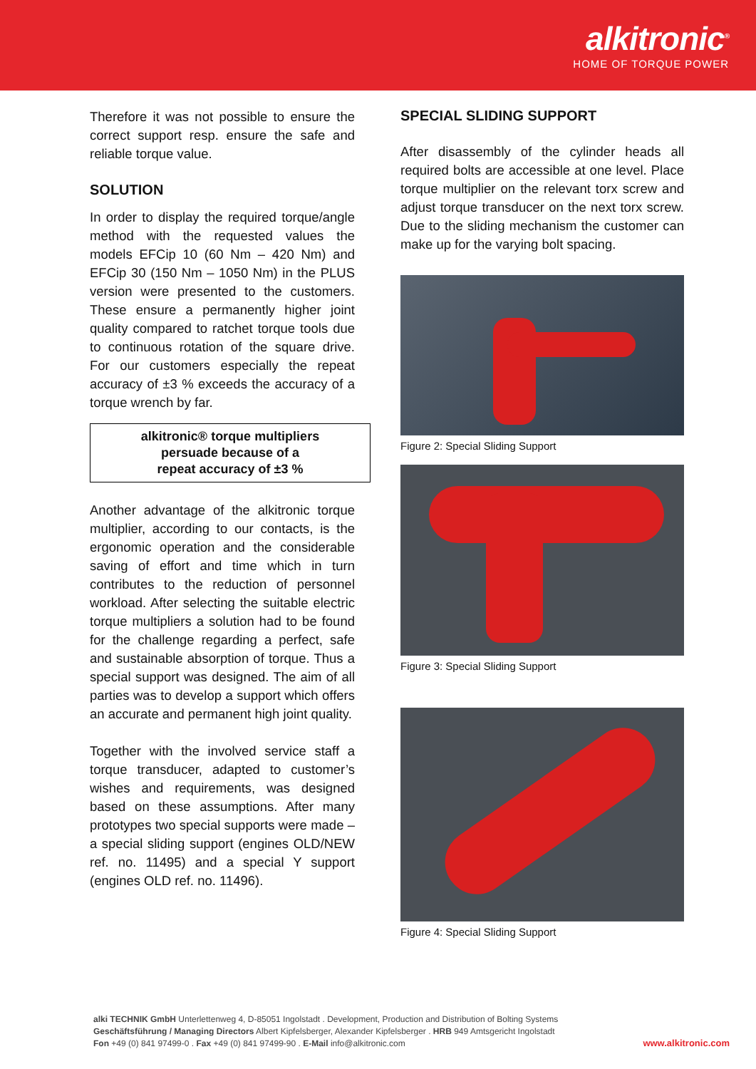alkitronic<sup>®</sup>
HOME OF TORQUE POWER
Therefore it was not possible to ensure the correct support resp. ensure the safe and reliable torque value.
SOLUTION
In order to display the required torque/angle method with the requested values the models EFCip 10 (60 Nm – 420 Nm) and EFCip 30 (150 Nm – 1050 Nm) in the PLUS version were presented to the customers. These ensure a permanently higher joint quality compared to ratchet torque tools due to continuous rotation of the square drive. For our customers especially the repeat accuracy of ±3 % exceeds the accuracy of a torque wrench by far.
alkitronic® torque multipliers
persuade because of a
repeat accuracy of ±3 %
Another advantage of the alkitronic torque multiplier, according to our contacts, is the ergonomic operation and the considerable saving of effort and time which in turn contributes to the reduction of personnel workload. After selecting the suitable electric torque multipliers a solution had to be found for the challenge regarding a perfect, safe and sustainable absorption of torque. Thus a special support was designed. The aim of all parties was to develop a support which offers an accurate and permanent high joint quality.
Together with the involved service staff a torque transducer, adapted to customer’s wishes and requirements, was designed based on these assumptions. After many prototypes two special supports were made – a special sliding support (engines OLD/NEW ref. no. 11495) and a special Y support (engines OLD ref. no. 11496).
SPECIAL SLIDING SUPPORT
After disassembly of the cylinder heads all required bolts are accessible at one level. Place torque multiplier on the relevant torx screw and adjust torque transducer on the next torx screw. Due to the sliding mechanism the customer can make up for the varying bolt spacing.
Figure 2: Special Sliding Support
Figure 3: Special Sliding Support
Figure 4: Special Sliding Support
alki TECHNIK GmbH Unterlettenweg 4, D-85051 Ingolstadt . Development, Production and Distribution of Bolting Systems
Geschäftsführung / Managing Directors Albert Kipfelsberger, Alexander Kipfelsberger . HRB 949 Amtsgericht Ingolstadt
Fon +49 (0) 841 97499-0 . Fax +49 (0) 841 97499-90 . E-Mail info@alkitronic.com
www.alkitronic.com